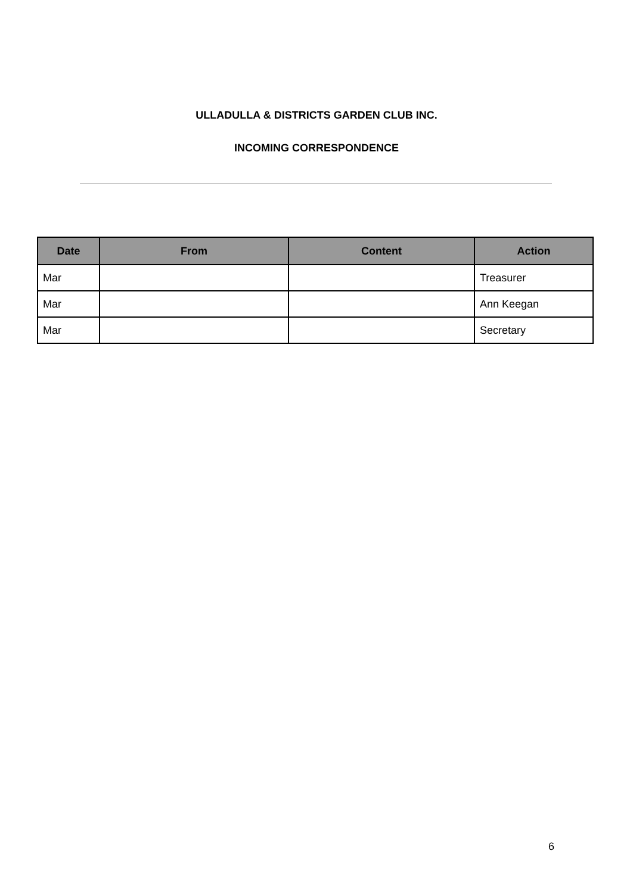ULLADULLA & DISTRICTS GARDEN CLUB INC.
INCOMING CORRESPONDENCE
| Date | From | Content | Action |
| --- | --- | --- | --- |
| Mar | | | Treasurer |
| Mar | | | Ann Keegan |
| Mar | | | Secretary |
6